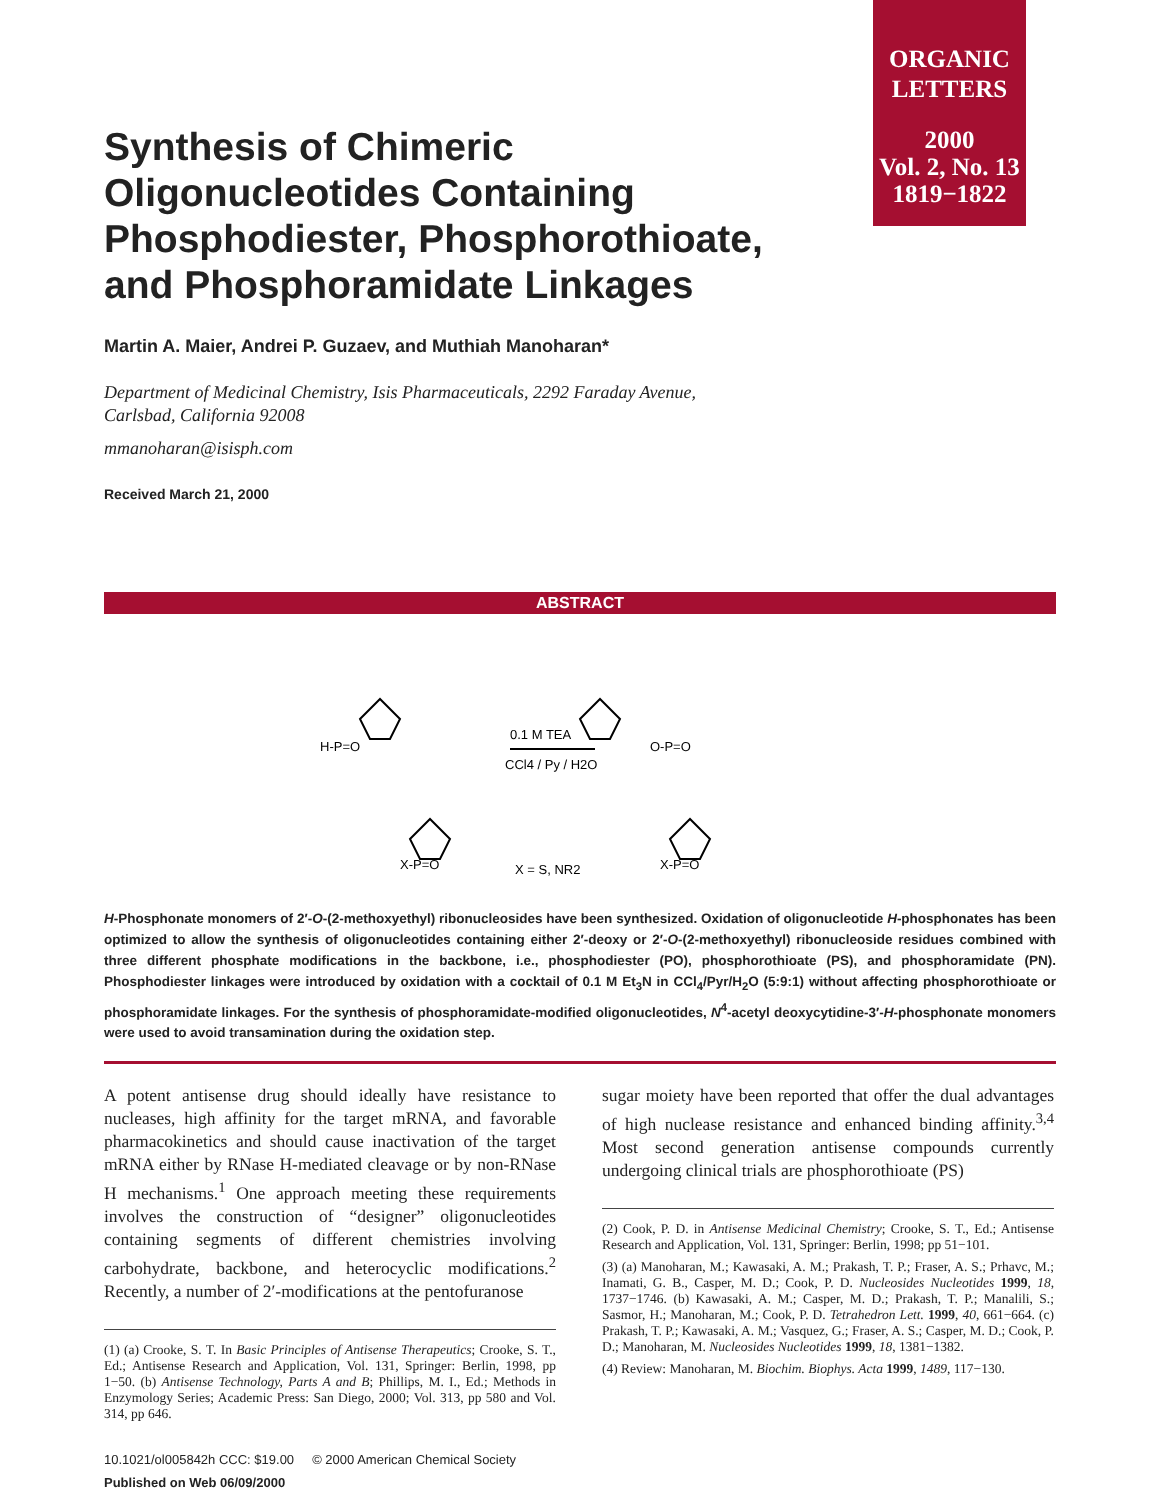ORGANIC
LETTERS
2000
Vol. 2, No. 13
1819−1822
Synthesis of Chimeric Oligonucleotides Containing Phosphodiester, Phosphorothioate, and Phosphoramidate Linkages
Martin A. Maier, Andrei P. Guzaev, and Muthiah Manoharan*
Department of Medicinal Chemistry, Isis Pharmaceuticals, 2292 Faraday Avenue,
Carlsbad, California 92008
mmanoharan@isisph.com
Received March 21, 2000
ABSTRACT
0.1 M TEA
CCl4 / Py / H2O
X = S, NR2
H-P=O
X-P=O
O-P=O
X-P=O
H-Phosphonate monomers of 2′-O-(2-methoxyethyl) ribonucleosides have been synthesized. Oxidation of oligonucleotide H-phosphonates has been optimized to allow the synthesis of oligonucleotides containing either 2′-deoxy or 2′-O-(2-methoxyethyl) ribonucleoside residues combined with three different phosphate modifications in the backbone, i.e., phosphodiester (PO), phosphorothioate (PS), and phosphoramidate (PN). Phosphodiester linkages were introduced by oxidation with a cocktail of 0.1 M Et<sub>3</sub>N in CCl<sub>4</sub>/Pyr/H<sub>2</sub>O (5:9:1) without affecting phosphorothioate or phosphoramidate linkages. For the synthesis of phosphoramidate-modified oligonucleotides, N<sup>4</sup>-acetyl deoxycytidine-3′-H-phosphonate monomers were used to avoid transamination during the oxidation step.
A potent antisense drug should ideally have resistance to nucleases, high affinity for the target mRNA, and favorable pharmacokinetics and should cause inactivation of the target mRNA either by RNase H-mediated cleavage or by non-RNase H mechanisms.<sup>1</sup> One approach meeting these requirements involves the construction of “designer” oligonucleotides containing segments of different chemistries involving carbohydrate, backbone, and heterocyclic modifications.<sup>2</sup> Recently, a number of 2′-modifications at the pentofuranose
(1) (a) Crooke, S. T. In Basic Principles of Antisense Therapeutics; Crooke, S. T., Ed.; Antisense Research and Application, Vol. 131, Springer: Berlin, 1998, pp 1−50. (b) Antisense Technology, Parts A and B; Phillips, M. I., Ed.; Methods in Enzymology Series; Academic Press: San Diego, 2000; Vol. 313, pp 580 and Vol. 314, pp 646.
10.1021/ol005842h CCC: $19.00 © 2000 American Chemical Society
Published on Web 06/09/2000
sugar moiety have been reported that offer the dual advantages of high nuclease resistance and enhanced binding affinity.<sup>3,4</sup> Most second generation antisense compounds currently undergoing clinical trials are phosphorothioate (PS)
(2) Cook, P. D. in Antisense Medicinal Chemistry; Crooke, S. T., Ed.; Antisense Research and Application, Vol. 131, Springer: Berlin, 1998; pp 51−101.
(3) (a) Manoharan, M.; Kawasaki, A. M.; Prakash, T. P.; Fraser, A. S.; Prhavc, M.; Inamati, G. B., Casper, M. D.; Cook, P. D. Nucleosides Nucleotides 1999, 18, 1737−1746. (b) Kawasaki, A. M.; Casper, M. D.; Prakash, T. P.; Manalili, S.; Sasmor, H.; Manoharan, M.; Cook, P. D. Tetrahedron Lett. 1999, 40, 661−664. (c) Prakash, T. P.; Kawasaki, A. M.; Vasquez, G.; Fraser, A. S.; Casper, M. D.; Cook, P. D.; Manoharan, M. Nucleosides Nucleotides 1999, 18, 1381−1382.
(4) Review: Manoharan, M. Biochim. Biophys. Acta 1999, 1489, 117−130.